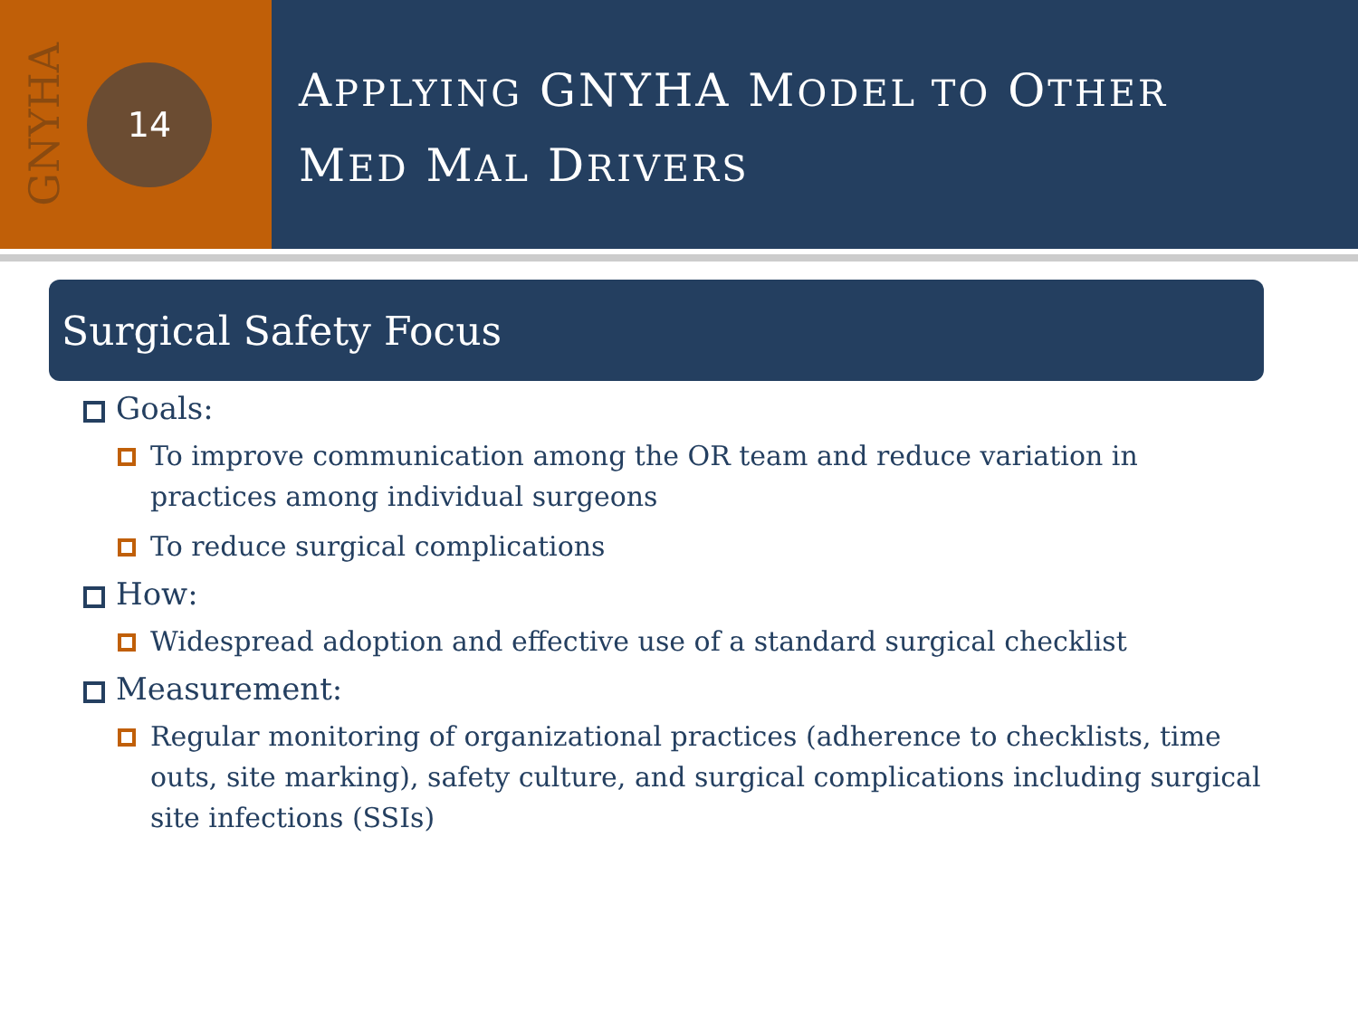GNYHA
14
APPLYING GNYHA MODEL TO OTHER
MED MAL DRIVERS
Surgical Safety Focus
Goals:
To improve communication among the OR team and reduce variation in practices among individual surgeons
To reduce surgical complications
How:
Widespread adoption and effective use of a standard surgical checklist
Measurement:
Regular monitoring of organizational practices (adherence to checklists, time outs, site marking), safety culture, and surgical complications including surgical site infections (SSIs)